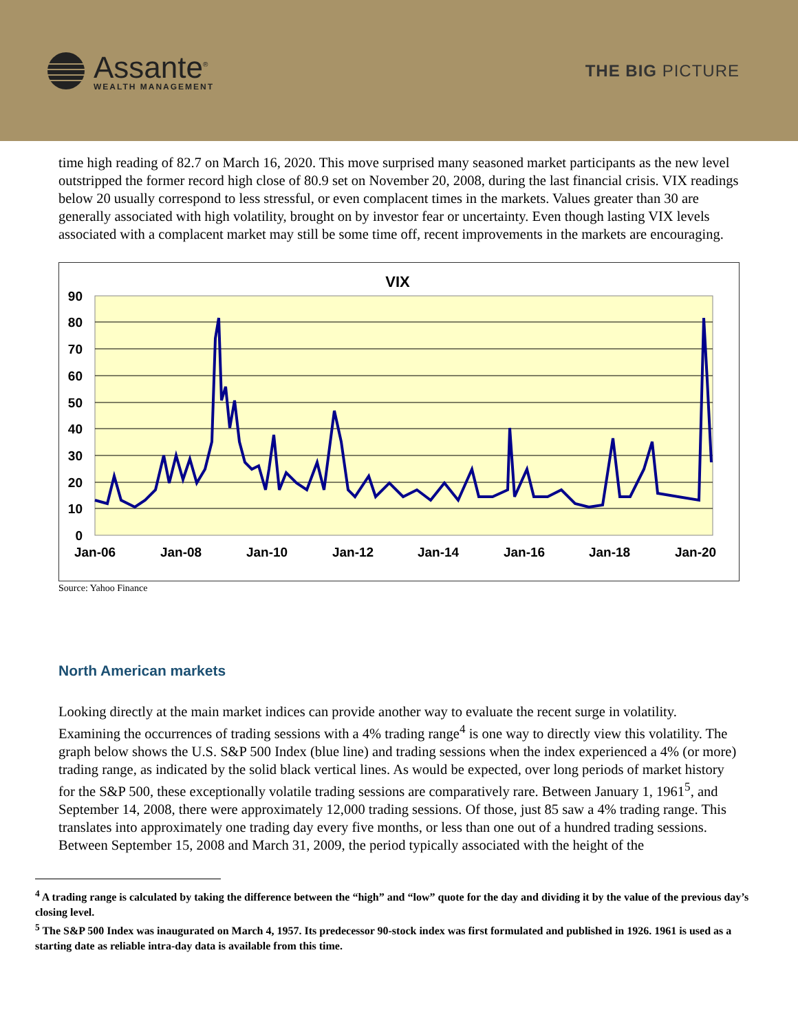Assante<sup>®</sup>
WEALTH MANAGEMENT
THE BIG PICTURE
time high reading of 82.7 on March 16, 2020. This move surprised many seasoned market participants as the new level outstripped the former record high close of 80.9 set on November 20, 2008, during the last financial crisis. VIX readings below 20 usually correspond to less stressful, or even complacent times in the markets. Values greater than 30 are generally associated with high volatility, brought on by investor fear or uncertainty. Even though lasting VIX levels associated with a complacent market may still be some time off, recent improvements in the markets are encouraging.
VIX
90
80
70
60
50
40
30
20
10
0
Jan-06
Jan-08
Jan-10
Jan-12
Jan-14
Jan-16
Jan-18
Jan-20
Source: Yahoo Finance
North American markets
Looking directly at the main market indices can provide another way to evaluate the recent surge in volatility. Examining the occurrences of trading sessions with a 4% trading range<sup>4</sup> is one way to directly view this volatility. The graph below shows the U.S. S&P 500 Index (blue line) and trading sessions when the index experienced a 4% (or more) trading range, as indicated by the solid black vertical lines. As would be expected, over long periods of market history for the S&P 500, these exceptionally volatile trading sessions are comparatively rare. Between January 1, 1961<sup>5</sup>, and September 14, 2008, there were approximately 12,000 trading sessions. Of those, just 85 saw a 4% trading range. This translates into approximately one trading day every five months, or less than one out of a hundred trading sessions. Between September 15, 2008 and March 31, 2009, the period typically associated with the height of the
<sup>4</sup> A trading range is calculated by taking the difference between the “high” and “low” quote for the day and dividing it by the value of the previous day’s closing level.
<sup>5</sup> The S&P 500 Index was inaugurated on March 4, 1957. Its predecessor 90-stock index was first formulated and published in 1926. 1961 is used as a starting date as reliable intra-day data is available from this time.